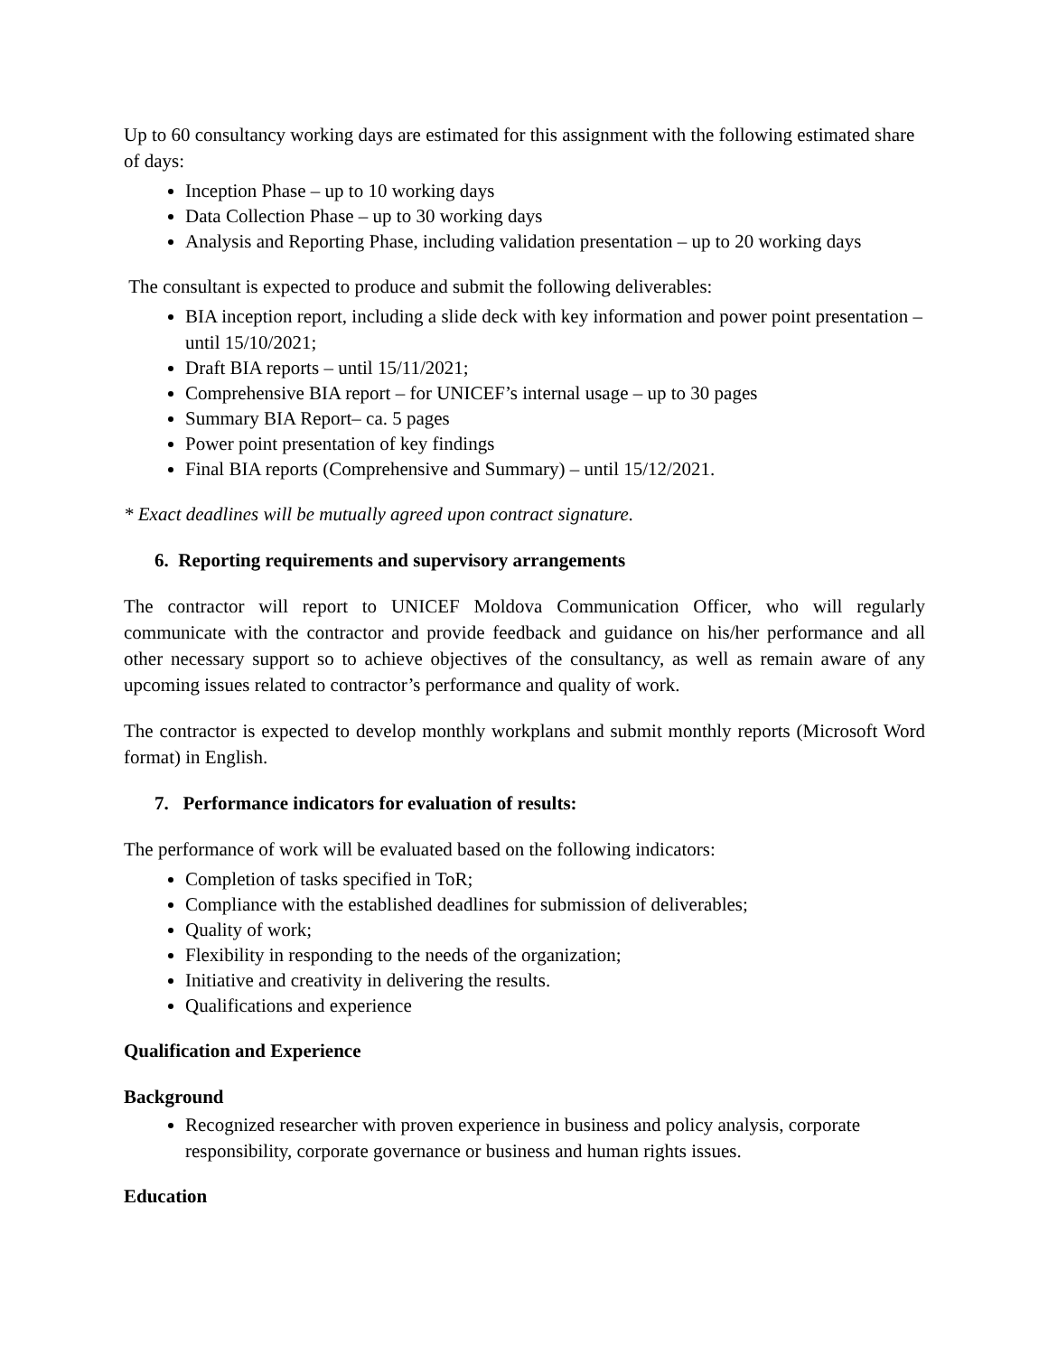Up to 60 consultancy working days are estimated for this assignment with the following estimated share of days:
Inception Phase – up to 10 working days
Data Collection Phase – up to 30 working days
Analysis and Reporting Phase, including validation presentation – up to 20 working days
The consultant is expected to produce and submit the following deliverables:
BIA inception report, including a slide deck with key information and power point presentation – until 15/10/2021;
Draft BIA reports – until 15/11/2021;
Comprehensive BIA report – for UNICEF’s internal usage – up to 30 pages
Summary BIA Report– ca. 5 pages
Power point presentation of key findings
Final BIA reports (Comprehensive and Summary) – until 15/12/2021.
* Exact deadlines will be mutually agreed upon contract signature.
6. Reporting requirements and supervisory arrangements
The contractor will report to UNICEF Moldova Communication Officer, who will regularly communicate with the contractor and provide feedback and guidance on his/her performance and all other necessary support so to achieve objectives of the consultancy, as well as remain aware of any upcoming issues related to contractor’s performance and quality of work.
The contractor is expected to develop monthly workplans and submit monthly reports (Microsoft Word format) in English.
7. Performance indicators for evaluation of results:
The performance of work will be evaluated based on the following indicators:
Completion of tasks specified in ToR;
Compliance with the established deadlines for submission of deliverables;
Quality of work;
Flexibility in responding to the needs of the organization;
Initiative and creativity in delivering the results.
Qualifications and experience
Qualification and Experience
Background
Recognized researcher with proven experience in business and policy analysis, corporate responsibility, corporate governance or business and human rights issues.
Education